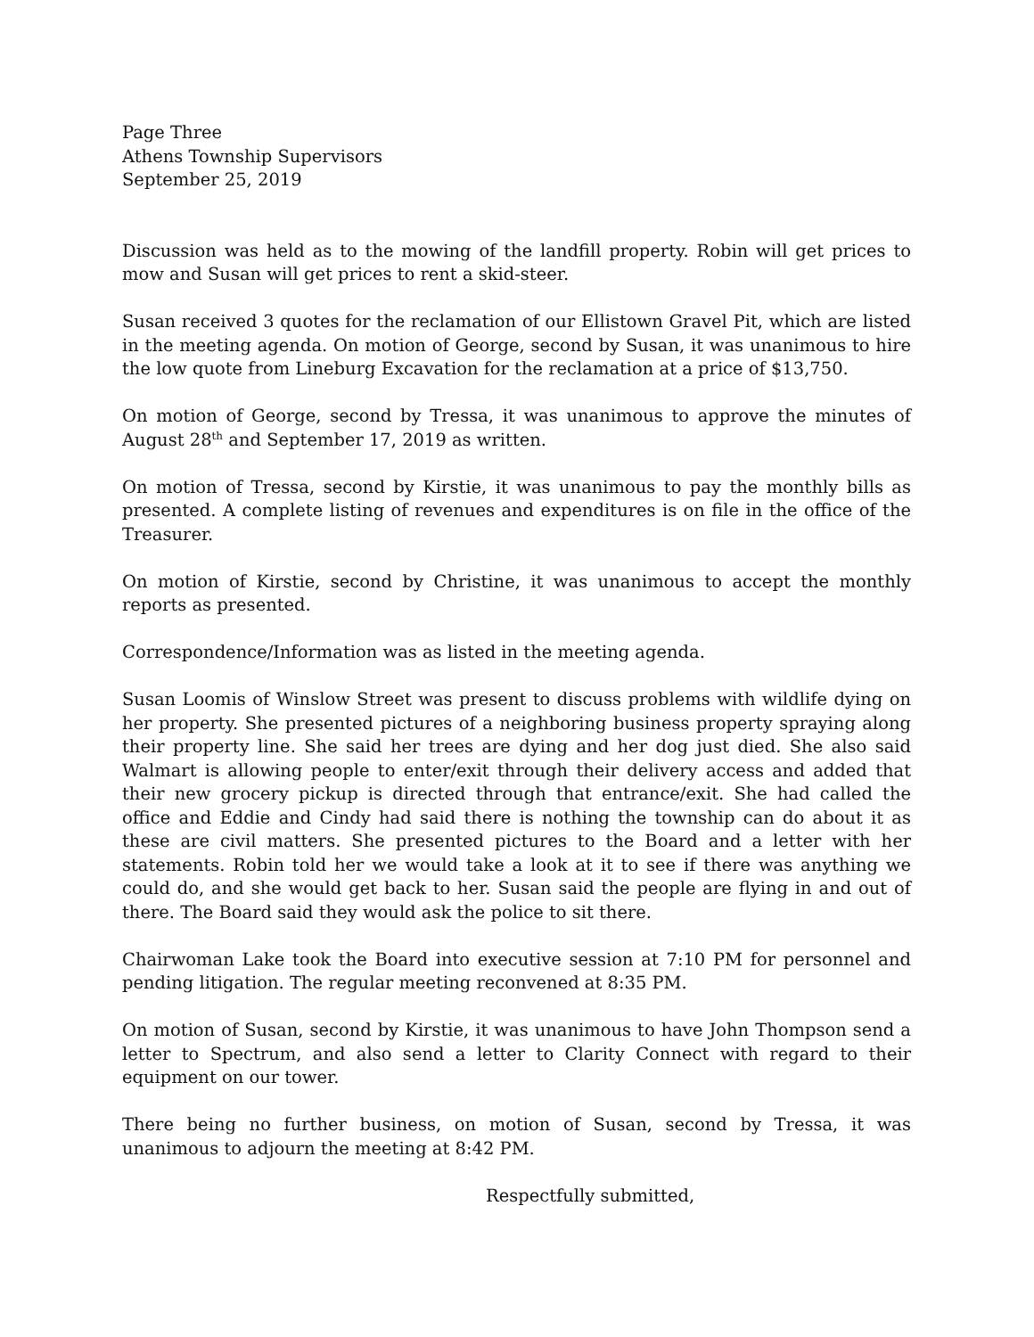Page Three
Athens Township Supervisors
September 25, 2019
Discussion was held as to the mowing of the landfill property. Robin will get prices to mow and Susan will get prices to rent a skid-steer.
Susan received 3 quotes for the reclamation of our Ellistown Gravel Pit, which are listed in the meeting agenda. On motion of George, second by Susan, it was unanimous to hire the low quote from Lineburg Excavation for the reclamation at a price of $13,750.
On motion of George, second by Tressa, it was unanimous to approve the minutes of August 28<sup>th</sup> and September 17, 2019 as written.
On motion of Tressa, second by Kirstie, it was unanimous to pay the monthly bills as presented. A complete listing of revenues and expenditures is on file in the office of the Treasurer.
On motion of Kirstie, second by Christine, it was unanimous to accept the monthly reports as presented.
Correspondence/Information was as listed in the meeting agenda.
Susan Loomis of Winslow Street was present to discuss problems with wildlife dying on her property. She presented pictures of a neighboring business property spraying along their property line. She said her trees are dying and her dog just died. She also said Walmart is allowing people to enter/exit through their delivery access and added that their new grocery pickup is directed through that entrance/exit. She had called the office and Eddie and Cindy had said there is nothing the township can do about it as these are civil matters. She presented pictures to the Board and a letter with her statements. Robin told her we would take a look at it to see if there was anything we could do, and she would get back to her. Susan said the people are flying in and out of there. The Board said they would ask the police to sit there.
Chairwoman Lake took the Board into executive session at 7:10 PM for personnel and pending litigation. The regular meeting reconvened at 8:35 PM.
On motion of Susan, second by Kirstie, it was unanimous to have John Thompson send a letter to Spectrum, and also send a letter to Clarity Connect with regard to their equipment on our tower.
There being no further business, on motion of Susan, second by Tressa, it was unanimous to adjourn the meeting at 8:42 PM.
Respectfully submitted,